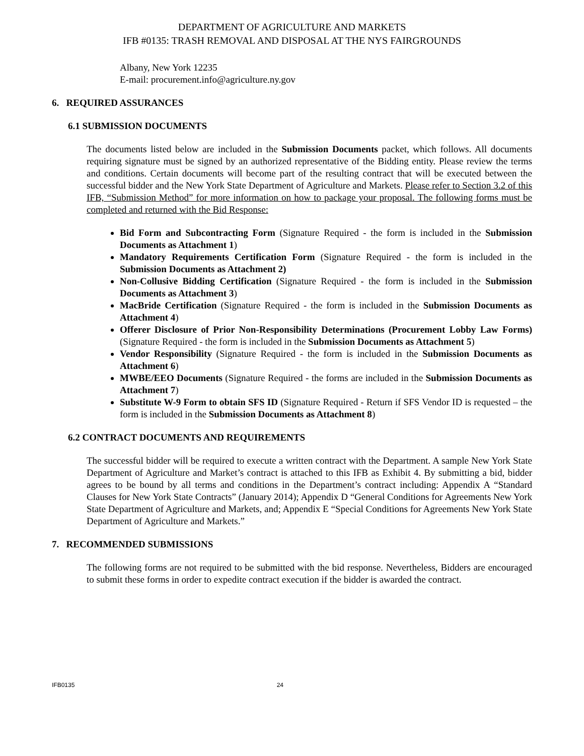DEPARTMENT OF AGRICULTURE AND MARKETS
IFB #0135: TRASH REMOVAL AND DISPOSAL AT THE NYS FAIRGROUNDS
Albany, New York 12235
E-mail: procurement.info@agriculture.ny.gov
6. REQUIRED ASSURANCES
6.1 SUBMISSION DOCUMENTS
The documents listed below are included in the Submission Documents packet, which follows. All documents requiring signature must be signed by an authorized representative of the Bidding entity. Please review the terms and conditions. Certain documents will become part of the resulting contract that will be executed between the successful bidder and the New York State Department of Agriculture and Markets. Please refer to Section 3.2 of this IFB, “Submission Method” for more information on how to package your proposal. The following forms must be completed and returned with the Bid Response:
Bid Form and Subcontracting Form (Signature Required - the form is included in the Submission Documents as Attachment 1)
Mandatory Requirements Certification Form (Signature Required - the form is included in the Submission Documents as Attachment 2)
Non-Collusive Bidding Certification (Signature Required - the form is included in the Submission Documents as Attachment 3)
MacBride Certification (Signature Required - the form is included in the Submission Documents as Attachment 4)
Offerer Disclosure of Prior Non-Responsibility Determinations (Procurement Lobby Law Forms) (Signature Required - the form is included in the Submission Documents as Attachment 5)
Vendor Responsibility (Signature Required - the form is included in the Submission Documents as Attachment 6)
MWBE/EEO Documents (Signature Required - the forms are included in the Submission Documents as Attachment 7)
Substitute W-9 Form to obtain SFS ID (Signature Required - Return if SFS Vendor ID is requested – the form is included in the Submission Documents as Attachment 8)
6.2 CONTRACT DOCUMENTS AND REQUIREMENTS
The successful bidder will be required to execute a written contract with the Department. A sample New York State Department of Agriculture and Market’s contract is attached to this IFB as Exhibit 4. By submitting a bid, bidder agrees to be bound by all terms and conditions in the Department’s contract including: Appendix A “Standard Clauses for New York State Contracts” (January 2014); Appendix D “General Conditions for Agreements New York State Department of Agriculture and Markets, and; Appendix E “Special Conditions for Agreements New York State Department of Agriculture and Markets.”
7. RECOMMENDED SUBMISSIONS
The following forms are not required to be submitted with the bid response. Nevertheless, Bidders are encouraged to submit these forms in order to expedite contract execution if the bidder is awarded the contract.
IFB0135 24